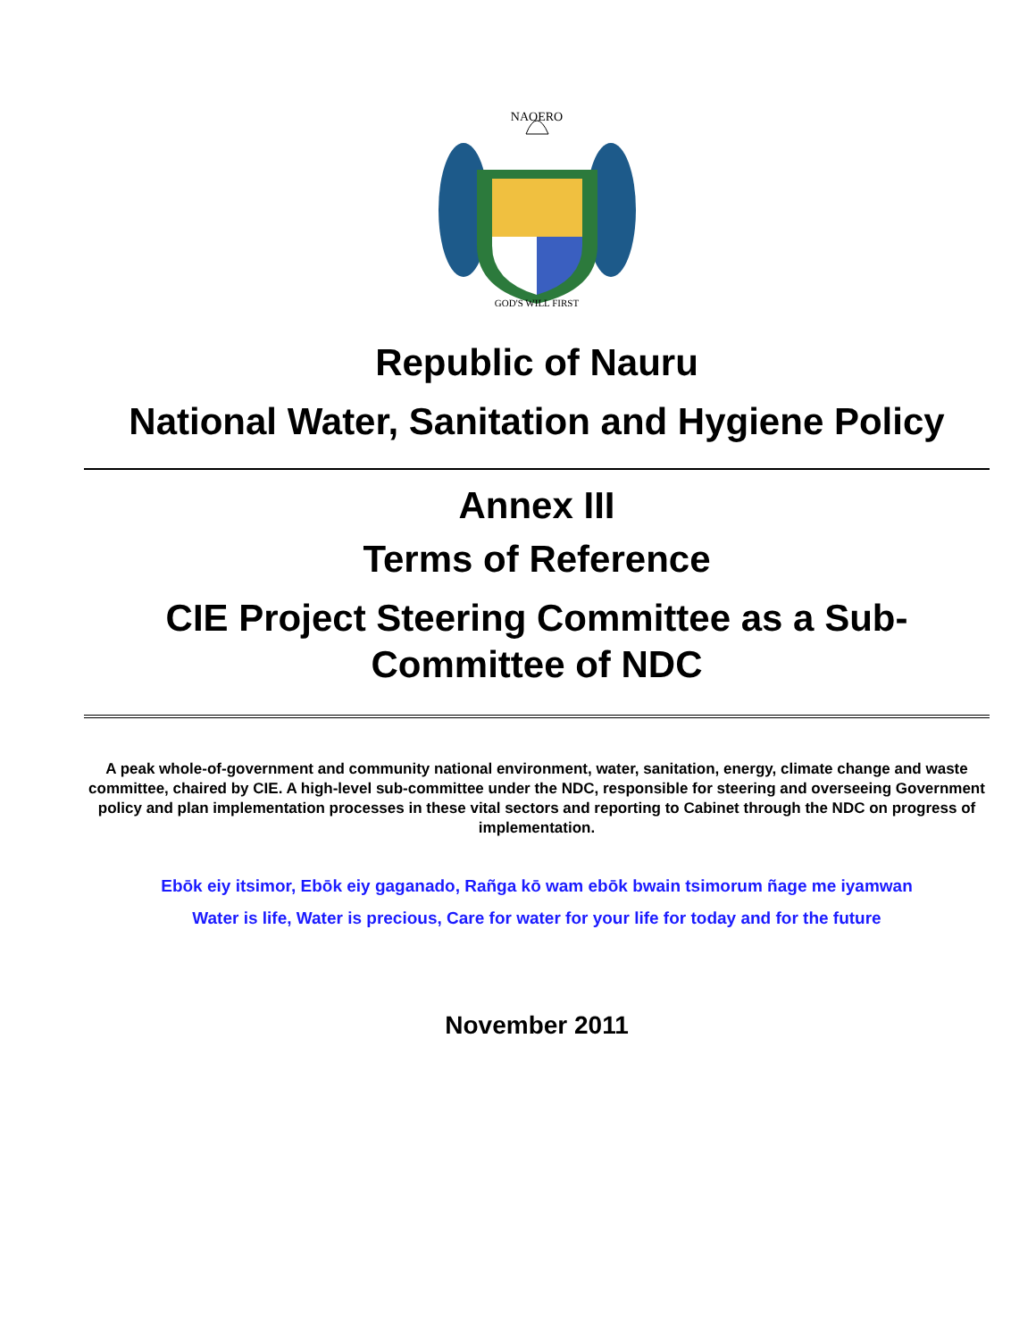NAOERO
GOD'S WILL FIRST
Republic of Nauru
National Water, Sanitation and Hygiene Policy
Annex III
Terms of Reference
CIE Project Steering Committee as a Sub-
Committee of NDC
A peak whole-of-government and community national environment, water, sanitation, energy, climate change and waste committee, chaired by CIE. A high-level sub-committee under the NDC, responsible for steering and overseeing Government policy and plan implementation processes in these vital sectors and reporting to Cabinet through the NDC on progress of implementation.
Ebōk eiy itsimor, Ebōk eiy gaganado, Rañga kō wam ebōk bwain tsimorum ñage me iyamwan
Water is life, Water is precious, Care for water for your life for today and for the future
November 2011